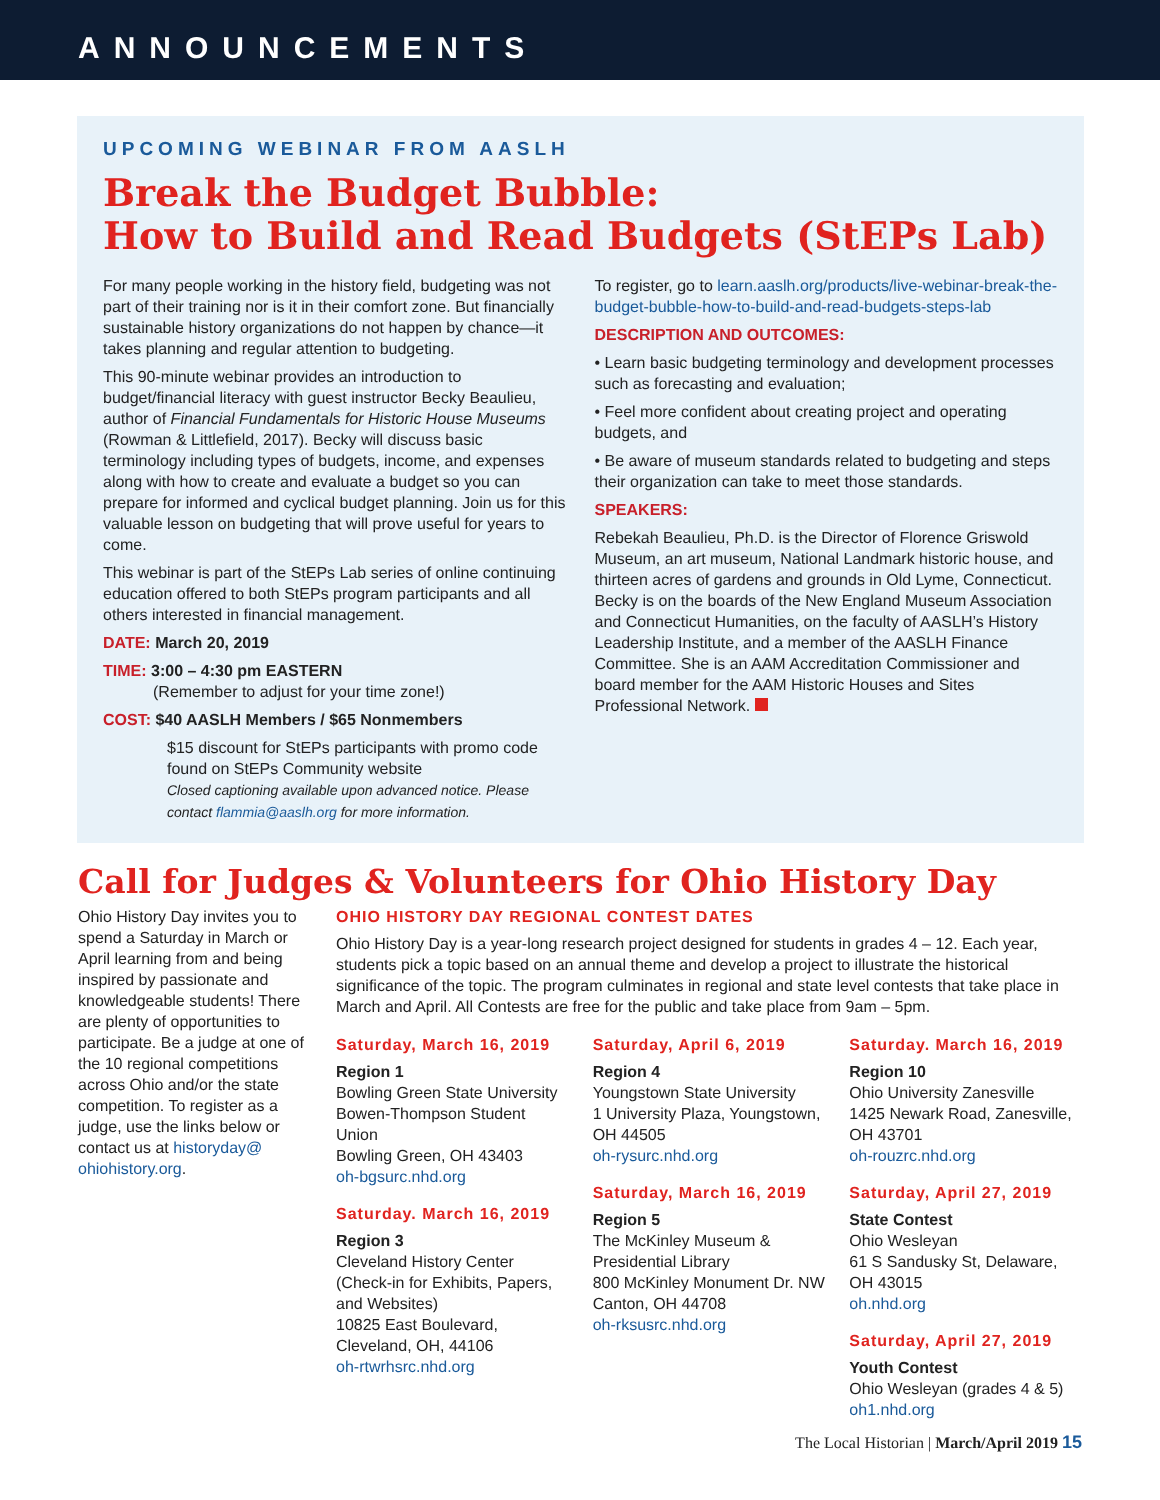ANNOUNCEMENTS
UPCOMING WEBINAR FROM AASLH
Break the Budget Bubble:
How to Build and Read Budgets (StEPs Lab)
For many people working in the history field, budgeting was not part of their training nor is it in their comfort zone. But financially sustainable history organizations do not happen by chance—it takes planning and regular attention to budgeting.
This 90-minute webinar provides an introduction to budget/financial literacy with guest instructor Becky Beaulieu, author of Financial Fundamentals for Historic House Museums (Rowman & Littlefield, 2017). Becky will discuss basic terminology including types of budgets, income, and expenses along with how to create and evaluate a budget so you can prepare for informed and cyclical budget planning. Join us for this valuable lesson on budgeting that will prove useful for years to come.
This webinar is part of the StEPs Lab series of online continuing education offered to both StEPs program participants and all others interested in financial management.
DATE: March 20, 2019
TIME: 3:00 – 4:30 pm EASTERN
(Remember to adjust for your time zone!)
COST: $40 AASLH Members / $65 Nonmembers
$15 discount for StEPs participants with promo code found on StEPs Community website
Closed captioning available upon advanced notice. Please contact flammia@aaslh.org for more information.
To register, go to learn.aaslh.org/products/live-webinar-break-the-budget-bubble-how-to-build-and-read-budgets-steps-lab
DESCRIPTION AND OUTCOMES:
• Learn basic budgeting terminology and development processes such as forecasting and evaluation;
• Feel more confident about creating project and operating budgets, and
• Be aware of museum standards related to budgeting and steps their organization can take to meet those standards.
SPEAKERS:
Rebekah Beaulieu, Ph.D. is the Director of Florence Griswold Museum, an art museum, National Landmark historic house, and thirteen acres of gardens and grounds in Old Lyme, Connecticut. Becky is on the boards of the New England Museum Association and Connecticut Humanities, on the faculty of AASLH’s History Leadership Institute, and a member of the AASLH Finance Committee. She is an AAM Accreditation Commissioner and board member for the AAM Historic Houses and Sites Professional Network.
Call for Judges & Volunteers for Ohio History Day
Ohio History Day invites you to spend a Saturday in March or April learning from and being inspired by passionate and knowledgeable students! There are plenty of opportunities to participate. Be a judge at one of the 10 regional competitions across Ohio and/or the state competition. To register as a judge, use the links below or contact us at historyday@ ohiohistory.org.
OHIO HISTORY DAY REGIONAL CONTEST DATES
Ohio History Day is a year-long research project designed for students in grades 4 – 12. Each year, students pick a topic based on an annual theme and develop a project to illustrate the historical significance of the topic. The program culminates in regional and state level contests that take place in March and April. All Contests are free for the public and take place from 9am – 5pm.
Saturday, March 16, 2019
Region 1
Bowling Green State University Bowen-Thompson Student Union
Bowling Green, OH 43403
oh-bgsurc.nhd.org
Saturday. March 16, 2019
Region 3
Cleveland History Center (Check-in for Exhibits, Papers, and Websites)
10825 East Boulevard, Cleveland, OH, 44106
oh-rtwrhsrc.nhd.org
Saturday, April 6, 2019
Region 4
Youngstown State University
1 University Plaza, Youngstown, OH 44505
oh-rysurc.nhd.org
Saturday, March 16, 2019
Region 5
The McKinley Museum & Presidential Library
800 McKinley Monument Dr. NW
Canton, OH 44708
oh-rksusrc.nhd.org
Saturday. March 16, 2019
Region 10
Ohio University Zanesville
1425 Newark Road, Zanesville, OH 43701
oh-rouzrc.nhd.org
Saturday, April 27, 2019
State Contest
Ohio Wesleyan
61 S Sandusky St, Delaware, OH 43015
oh.nhd.org
Saturday, April 27, 2019
Youth Contest
Ohio Wesleyan (grades 4 & 5)
oh1.nhd.org
The Local Historian | March/April 2019 15